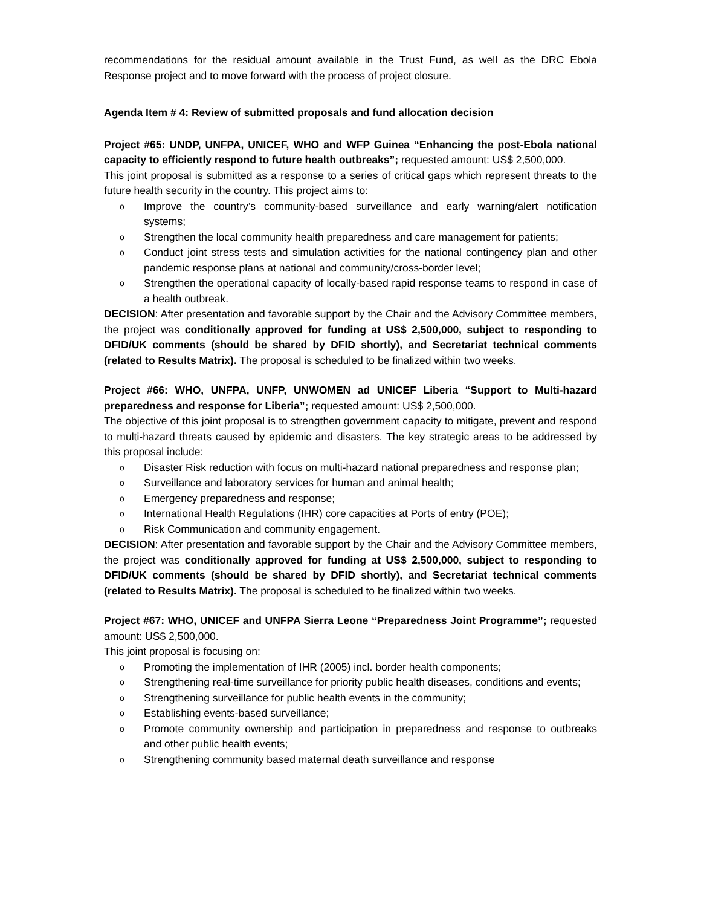recommendations for the residual amount available in the Trust Fund, as well as the DRC Ebola Response project and to move forward with the process of project closure.
Agenda Item # 4: Review of submitted proposals and fund allocation decision
Project #65: UNDP, UNFPA, UNICEF, WHO and WFP Guinea “Enhancing the post-Ebola national capacity to efficiently respond to future health outbreaks”; requested amount: US$ 2,500,000.
This joint proposal is submitted as a response to a series of critical gaps which represent threats to the future health security in the country. This project aims to:
o Improve the country’s community-based surveillance and early warning/alert notification systems;
o Strengthen the local community health preparedness and care management for patients;
o Conduct joint stress tests and simulation activities for the national contingency plan and other pandemic response plans at national and community/cross-border level;
o Strengthen the operational capacity of locally-based rapid response teams to respond in case of a health outbreak.
DECISION: After presentation and favorable support by the Chair and the Advisory Committee members, the project was conditionally approved for funding at US$ 2,500,000, subject to responding to DFID/UK comments (should be shared by DFID shortly), and Secretariat technical comments (related to Results Matrix). The proposal is scheduled to be finalized within two weeks.
Project #66: WHO, UNFPA, UNFP, UNWOMEN ad UNICEF Liberia “Support to Multi-hazard preparedness and response for Liberia”; requested amount: US$ 2,500,000.
The objective of this joint proposal is to strengthen government capacity to mitigate, prevent and respond to multi-hazard threats caused by epidemic and disasters. The key strategic areas to be addressed by this proposal include:
o Disaster Risk reduction with focus on multi-hazard national preparedness and response plan;
o Surveillance and laboratory services for human and animal health;
o Emergency preparedness and response;
o International Health Regulations (IHR) core capacities at Ports of entry (POE);
o Risk Communication and community engagement.
DECISION: After presentation and favorable support by the Chair and the Advisory Committee members, the project was conditionally approved for funding at US$ 2,500,000, subject to responding to DFID/UK comments (should be shared by DFID shortly), and Secretariat technical comments (related to Results Matrix). The proposal is scheduled to be finalized within two weeks.
Project #67: WHO, UNICEF and UNFPA Sierra Leone “Preparedness Joint Programme”; requested amount: US$ 2,500,000.
This joint proposal is focusing on:
o Promoting the implementation of IHR (2005) incl. border health components;
o Strengthening real-time surveillance for priority public health diseases, conditions and events;
o Strengthening surveillance for public health events in the community;
o Establishing events-based surveillance;
o Promote community ownership and participation in preparedness and response to outbreaks and other public health events;
o Strengthening community based maternal death surveillance and response